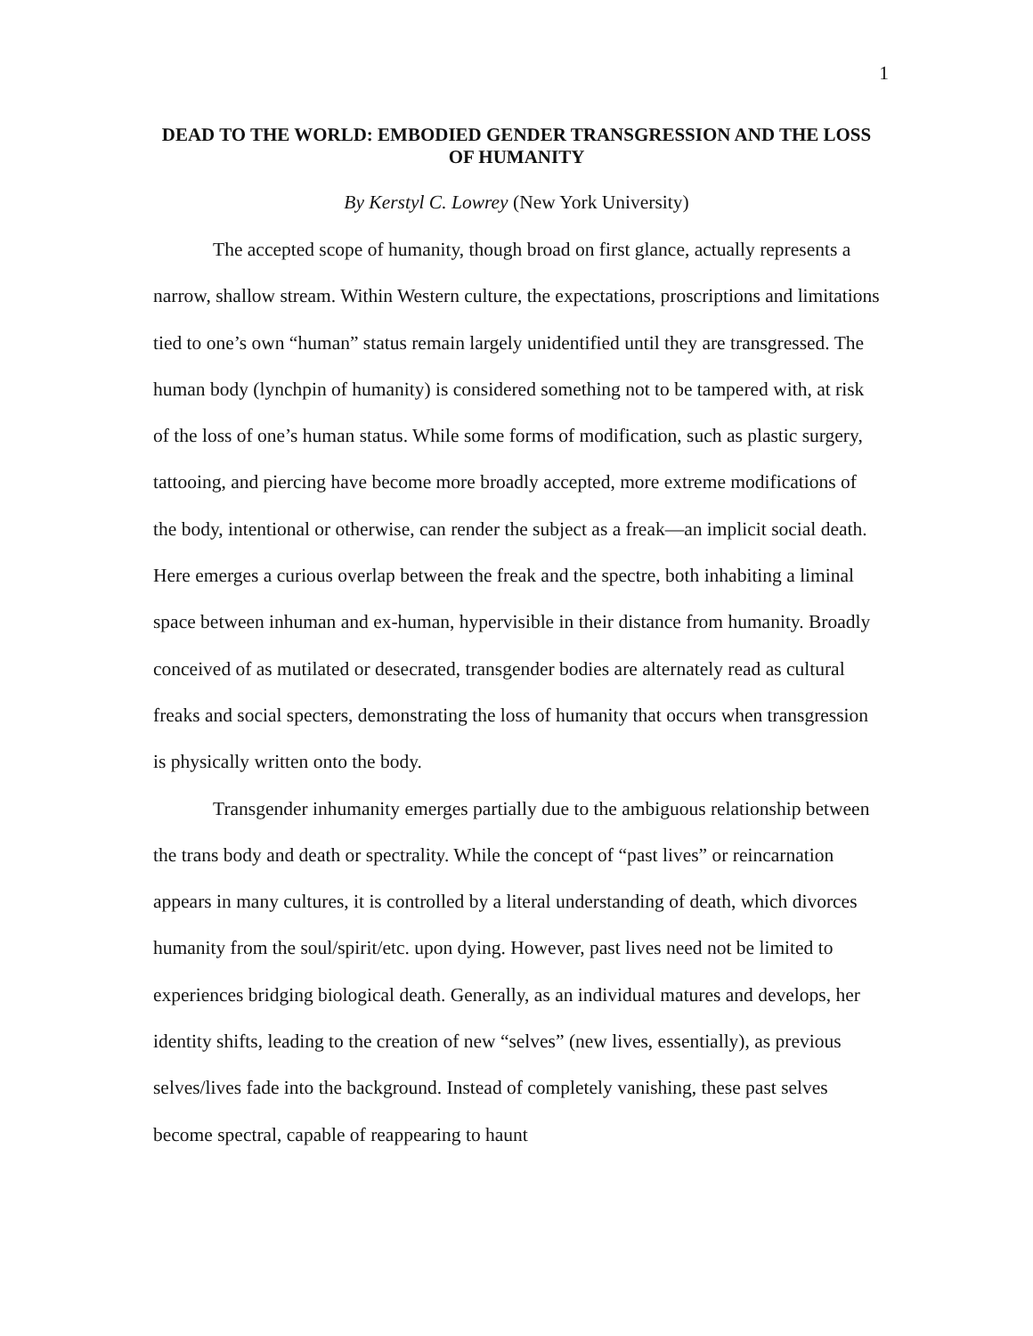1
DEAD TO THE WORLD: EMBODIED GENDER TRANSGRESSION AND THE LOSS OF HUMANITY
By Kerstyl C. Lowrey (New York University)
The accepted scope of humanity, though broad on first glance, actually represents a narrow, shallow stream. Within Western culture, the expectations, proscriptions and limitations tied to one’s own “human” status remain largely unidentified until they are transgressed. The human body (lynchpin of humanity) is considered something not to be tampered with, at risk of the loss of one’s human status. While some forms of modification, such as plastic surgery, tattooing, and piercing have become more broadly accepted, more extreme modifications of the body, intentional or otherwise, can render the subject as a freak—an implicit social death. Here emerges a curious overlap between the freak and the spectre, both inhabiting a liminal space between inhuman and ex-human, hypervisible in their distance from humanity. Broadly conceived of as mutilated or desecrated, transgender bodies are alternately read as cultural freaks and social specters, demonstrating the loss of humanity that occurs when transgression is physically written onto the body.
Transgender inhumanity emerges partially due to the ambiguous relationship between the trans body and death or spectrality. While the concept of “past lives” or reincarnation appears in many cultures, it is controlled by a literal understanding of death, which divorces humanity from the soul/spirit/etc. upon dying. However, past lives need not be limited to experiences bridging biological death. Generally, as an individual matures and develops, her identity shifts, leading to the creation of new “selves” (new lives, essentially), as previous selves/lives fade into the background. Instead of completely vanishing, these past selves become spectral, capable of reappearing to haunt